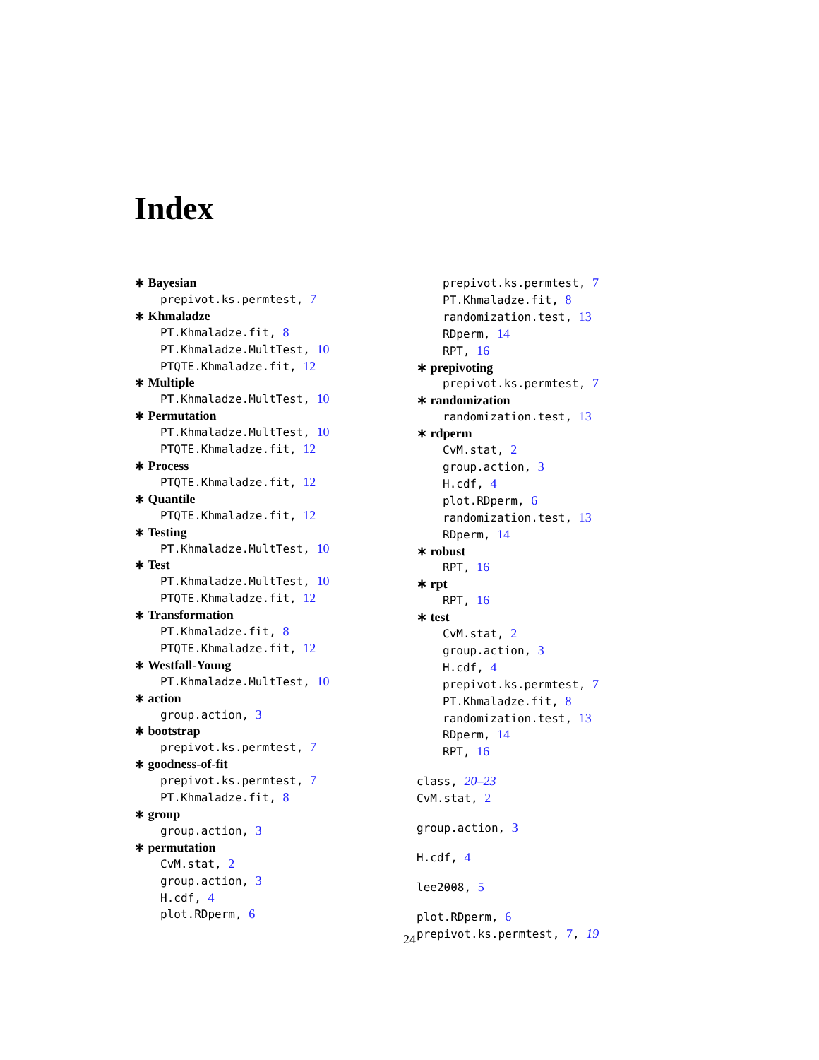Index
∗ Bayesian
prepivot.ks.permtest, 7
∗ Khmaladze
PT.Khmaladze.fit, 8
PT.Khmaladze.MultTest, 10
PTQTE.Khmaladze.fit, 12
∗ Multiple
PT.Khmaladze.MultTest, 10
∗ Permutation
PT.Khmaladze.MultTest, 10
PTQTE.Khmaladze.fit, 12
∗ Process
PTQTE.Khmaladze.fit, 12
∗ Quantile
PTQTE.Khmaladze.fit, 12
∗ Testing
PT.Khmaladze.MultTest, 10
∗ Test
PT.Khmaladze.MultTest, 10
PTQTE.Khmaladze.fit, 12
∗ Transformation
PT.Khmaladze.fit, 8
PTQTE.Khmaladze.fit, 12
∗ Westfall-Young
PT.Khmaladze.MultTest, 10
∗ action
group.action, 3
∗ bootstrap
prepivot.ks.permtest, 7
∗ goodness-of-fit
prepivot.ks.permtest, 7
PT.Khmaladze.fit, 8
∗ group
group.action, 3
∗ permutation
CvM.stat, 2
group.action, 3
H.cdf, 4
plot.RDperm, 6
prepivot.ks.permtest, 7
PT.Khmaladze.fit, 8
randomization.test, 13
RDperm, 14
RPT, 16
∗ prepivoting
prepivot.ks.permtest, 7
∗ randomization
randomization.test, 13
∗ rdperm
CvM.stat, 2
group.action, 3
H.cdf, 4
plot.RDperm, 6
randomization.test, 13
RDperm, 14
∗ robust
RPT, 16
∗ rpt
RPT, 16
∗ test
CvM.stat, 2
group.action, 3
H.cdf, 4
prepivot.ks.permtest, 7
PT.Khmaladze.fit, 8
randomization.test, 13
RDperm, 14
RPT, 16
class, 20–23
CvM.stat, 2
group.action, 3
H.cdf, 4
lee2008, 5
plot.RDperm, 6
prepivot.ks.permtest, 7, 19
24